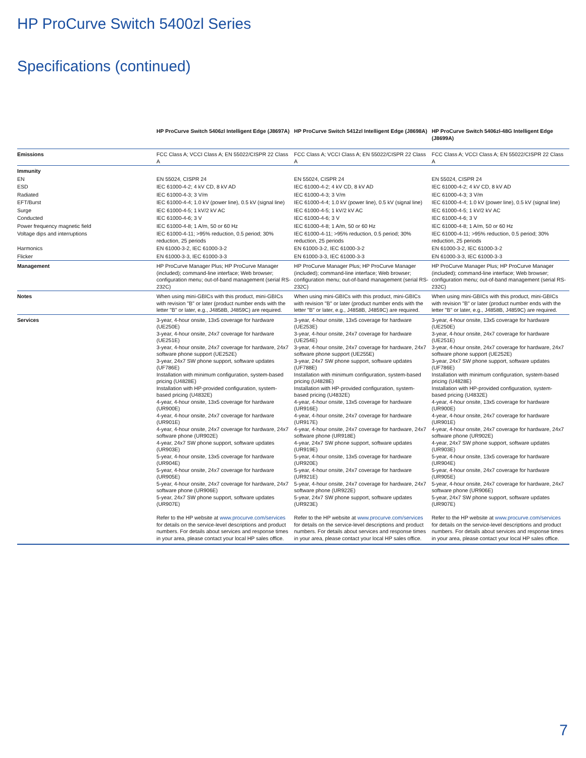HP ProCurve Switch 5400zl Series
Specifications (continued)
| | HP ProCurve Switch 5406zl Intelligent Edge (J8697A) | HP ProCurve Switch 5412zl Intelligent Edge (J8698A) | HP ProCurve Switch 5406zl-48G Intelligent Edge (J8699A) |
| --- | --- | --- | --- |
| Emissions | FCC Class A; VCCI Class A; EN 55022/CISPR 22 Class A | FCC Class A; VCCI Class A; EN 55022/CISPR 22 Class A | FCC Class A; VCCI Class A; EN 55022/CISPR 22 Class A |
| Immunity | | | |
| EN | EN 55024, CISPR 24 | EN 55024, CISPR 24 | EN 55024, CISPR 24 |
| ESD | IEC 61000-4-2; 4 kV CD, 8 kV AD | IEC 61000-4-2; 4 kV CD, 8 kV AD | IEC 61000-4-2; 4 kV CD, 8 kV AD |
| Radiated | IEC 61000-4-3; 3 V/m | IEC 61000-4-3; 3 V/m | IEC 61000-4-3; 3 V/m |
| EFT/Burst | IEC 61000-4-4; 1.0 kV (power line), 0.5 kV (signal line) | IEC 61000-4-4; 1.0 kV (power line), 0.5 kV (signal line) | IEC 61000-4-4; 1.0 kV (power line), 0.5 kV (signal line) |
| Surge | IEC 61000-4-5; 1 kV/2 kV AC | IEC 61000-4-5; 1 kV/2 kV AC | IEC 61000-4-5; 1 kV/2 kV AC |
| Conducted | IEC 61000-4-6; 3 V | IEC 61000-4-6; 3 V | IEC 61000-4-6; 3 V |
| Power frequency magnetic field | IEC 61000-4-8; 1 A/m, 50 or 60 Hz | IEC 61000-4-8; 1 A/m, 50 or 60 Hz | IEC 61000-4-8; 1 A/m, 50 or 60 Hz |
| Voltage dips and interruptions | IEC 61000-4-11; >95% reduction, 0.5 period; 30% reduction, 25 periods | IEC 61000-4-11; >95% reduction, 0.5 period; 30% reduction, 25 periods | IEC 61000-4-11; >95% reduction, 0.5 period; 30% reduction, 25 periods |
| Harmonics | EN 61000-3-2, IEC 61000-3-2 | EN 61000-3-2, IEC 61000-3-2 | EN 61000-3-2, IEC 61000-3-2 |
| Flicker | EN 61000-3-3, IEC 61000-3-3 | EN 61000-3-3, IEC 61000-3-3 | EN 61000-3-3, IEC 61000-3-3 |
| Management | HP ProCurve Manager Plus; HP ProCurve Manager (included); command-line interface; Web browser; configuration menu; out-of-band management (serial RS-232C) | HP ProCurve Manager Plus; HP ProCurve Manager (included); command-line interface; Web browser; configuration menu; out-of-band management (serial RS-232C) | HP ProCurve Manager Plus; HP ProCurve Manager (included); command-line interface; Web browser; configuration menu; out-of-band management (serial RS-232C) |
| Notes | When using mini-GBICs with this product, mini-GBICs with revision "B" or later (product number ends with the letter "B" or later, e.g., J4858B, J4859C) are required. | When using mini-GBICs with this product, mini-GBICs with revision "B" or later (product number ends with the letter "B" or later, e.g., J4858B, J4859C) are required. | When using mini-GBICs with this product, mini-GBICs with revision "B" or later (product number ends with the letter "B" or later, e.g., J4858B, J4859C) are required. |
| Services | 3-year, 4-hour onsite, 13x5 coverage for hardware (UE250E) 3-year, 4-hour onsite, 24x7 coverage for hardware (UE251E) 3-year, 4-hour onsite, 24x7 coverage for hardware, 24x7 software phone support (UE252E) 3-year, 24x7 SW phone support, software updates (UF786E) Installation with minimum configuration, system-based pricing (U4828E) Installation with HP-provided configuration, system-based pricing (U4832E) 4-year, 4-hour onsite, 13x5 coverage for hardware (UR900E) 4-year, 4-hour onsite, 24x7 coverage for hardware (UR901E) 4-year, 4-hour onsite, 24x7 coverage for hardware, 24x7 software phone (UR902E) 4-year, 24x7 SW phone support, software updates (UR903E) 5-year, 4-hour onsite, 13x5 coverage for hardware (UR904E) 5-year, 4-hour onsite, 24x7 coverage for hardware (UR905E) 5-year, 4-hour onsite, 24x7 coverage for hardware, 24x7 software phone (UR906E) 5-year, 24x7 SW phone support, software updates (UR907E) Refer to the HP website at www.procurve.com/services for details on the service-level descriptions and product numbers. For details about services and response times in your area, please contact your local HP sales office. | 3-year, 4-hour onsite, 13x5 coverage for hardware (UE253E) 3-year, 4-hour onsite, 24x7 coverage for hardware (UE254E) 3-year, 4-hour onsite, 24x7 coverage for hardware, 24x7 software phone support (UE255E) 3-year, 24x7 SW phone support, software updates (UF788E) Installation with minimum configuration, system-based pricing (U4828E) Installation with HP-provided configuration, system-based pricing (U4832E) 4-year, 4-hour onsite, 13x5 coverage for hardware (UR916E) 4-year, 4-hour onsite, 24x7 coverage for hardware (UR917E) 4-year, 4-hour onsite, 24x7 coverage for hardware, 24x7 software phone (UR918E) 4-year, 24x7 SW phone support, software updates (UR919E) 5-year, 4-hour onsite, 13x5 coverage for hardware (UR920E) 5-year, 4-hour onsite, 24x7 coverage for hardware (UR921E) 5-year, 4-hour onsite, 24x7 coverage for hardware, 24x7 software phone (UR922E) 5-year, 24x7 SW phone support, software updates (UR923E) Refer to the HP website at www.procurve.com/services for details on the service-level descriptions and product numbers. For details about services and response times in your area, please contact your local HP sales office. | 3-year, 4-hour onsite, 13x5 coverage for hardware (UE250E) 3-year, 4-hour onsite, 24x7 coverage for hardware (UE251E) 3-year, 4-hour onsite, 24x7 coverage for hardware, 24x7 software phone support (UE252E) 3-year, 24x7 SW phone support, software updates (UF786E) Installation with minimum configuration, system-based pricing (U4828E) Installation with HP-provided configuration, system-based pricing (U4832E) 4-year, 4-hour onsite, 13x5 coverage for hardware (UR900E) 4-year, 4-hour onsite, 24x7 coverage for hardware (UR901E) 4-year, 4-hour onsite, 24x7 coverage for hardware, 24x7 software phone (UR902E) 4-year, 24x7 SW phone support, software updates (UR903E) 5-year, 4-hour onsite, 13x5 coverage for hardware (UR904E) 5-year, 4-hour onsite, 24x7 coverage for hardware (UR905E) 5-year, 4-hour onsite, 24x7 coverage for hardware, 24x7 software phone (UR906E) 5-year, 24x7 SW phone support, software updates (UR907E) Refer to the HP website at www.procurve.com/services for details on the service-level descriptions and product numbers. For details about services and response times in your area, please contact your local HP sales office. |
7